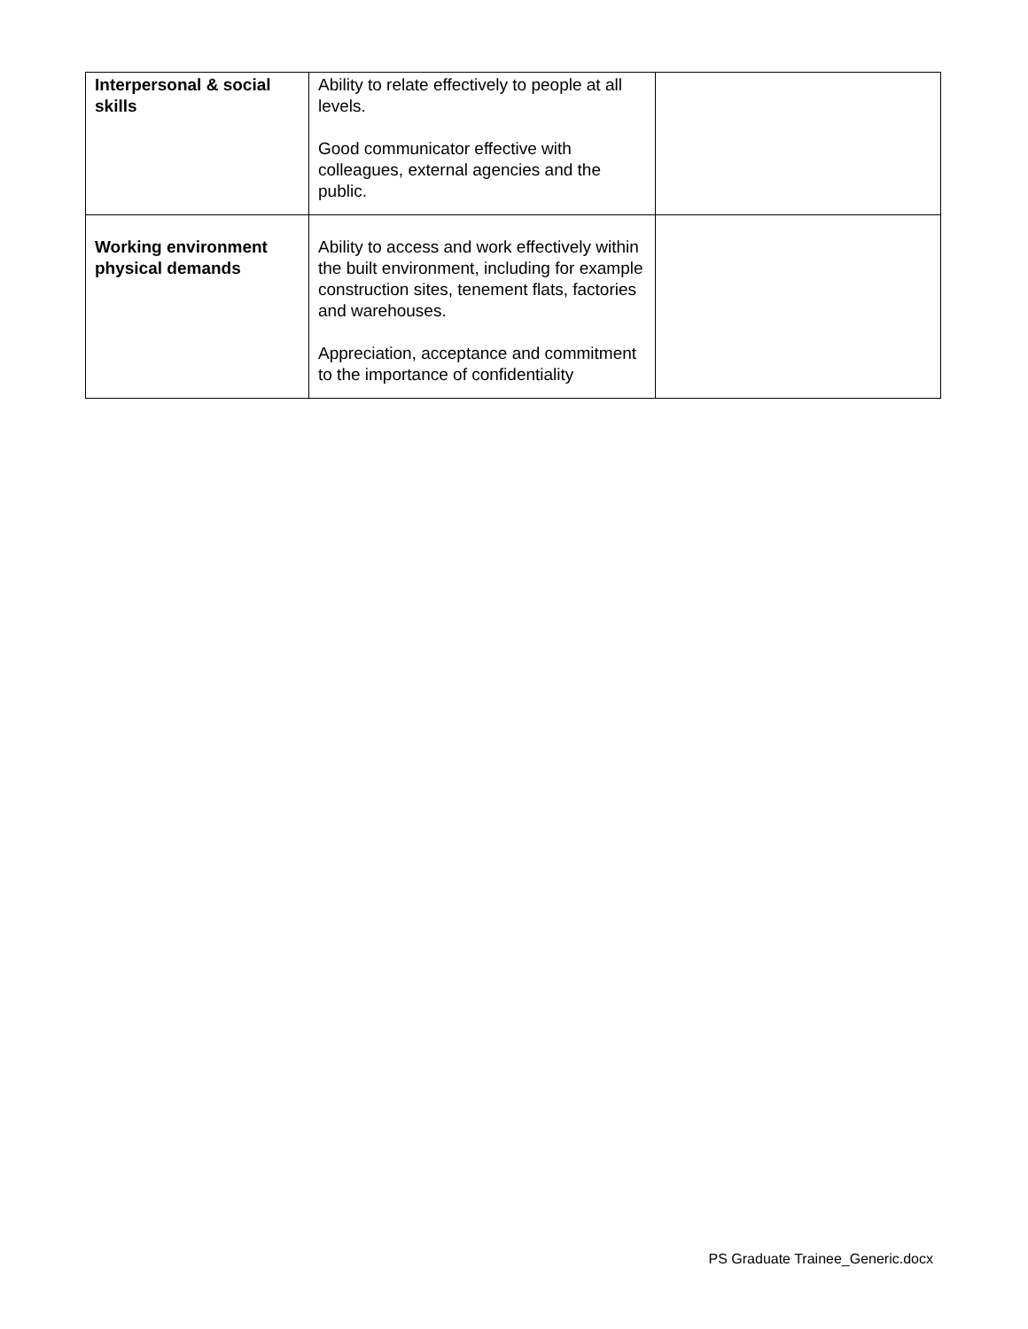| Interpersonal & social skills | Ability to relate effectively to people at all levels. Good communicator effective with colleagues, external agencies and the public. | |
| Working environment physical demands | Ability to access and work effectively within the built environment, including for example construction sites, tenement flats, factories and warehouses. Appreciation, acceptance and commitment to the importance of confidentiality | |
PS Graduate Trainee_Generic.docx